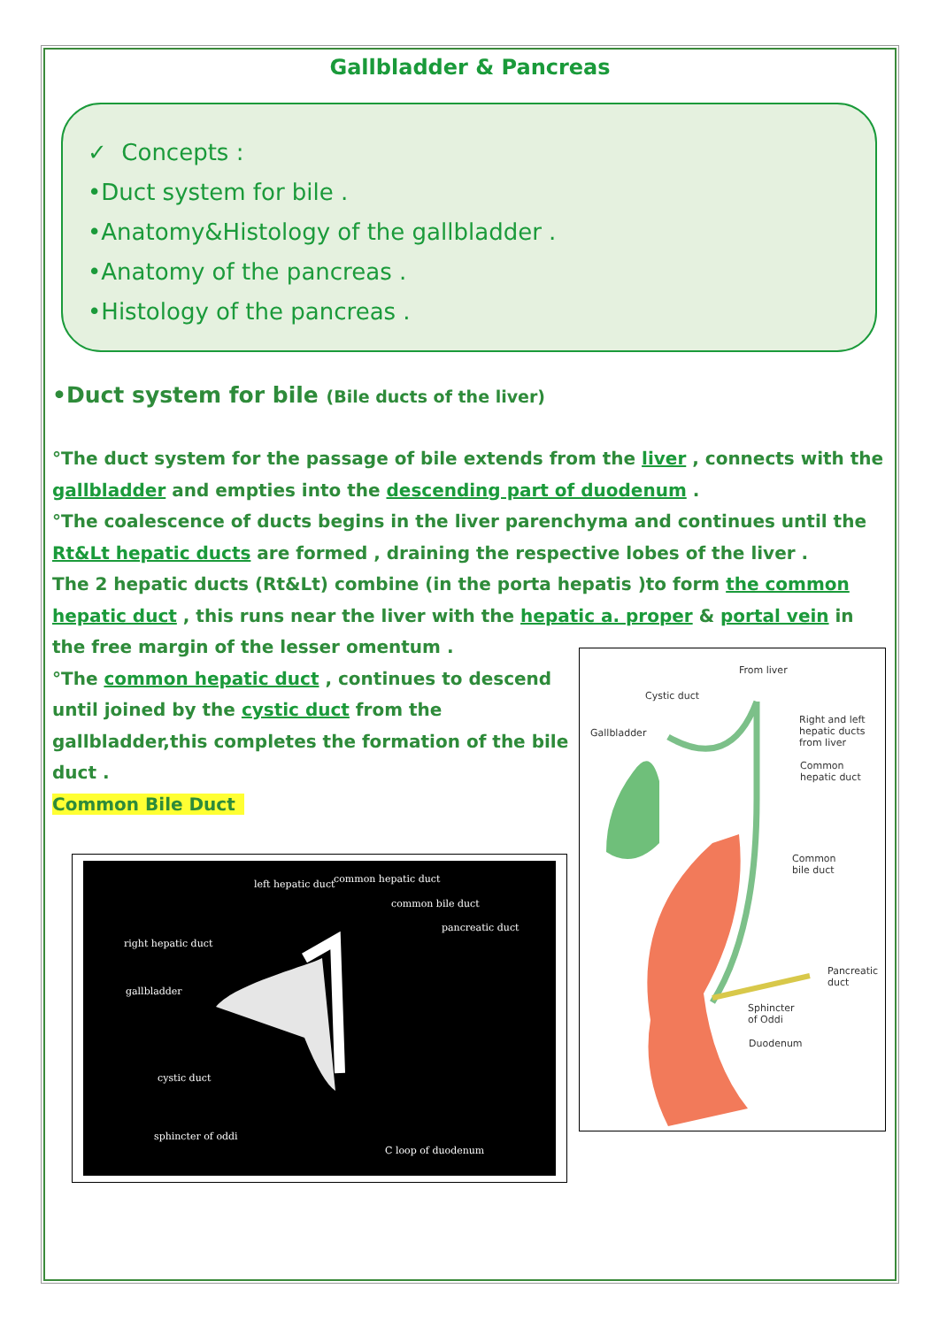Gallbladder & Pancreas
✓ Concepts :
•Duct system for bile .
•Anatomy&Histology of the gallbladder .
•Anatomy of the pancreas .
•Histology of the pancreas .
•Duct system for bile (Bile ducts of the liver)
°The duct system for the passage of bile extends from the liver , connects with the gallbladder and empties into the descending part of duodenum .
°The coalescence of ducts begins in the liver parenchyma and continues until the Rt&Lt hepatic ducts are formed , draining the respective lobes of the liver .
The 2 hepatic ducts (Rt&Lt) combine (in the porta hepatis )to form the common hepatic duct , this runs near the liver with the hepatic a. proper & portal vein in the free margin of the lesser omentum .
°The common hepatic duct , continues to descend until joined by the cystic duct from the gallbladder,this completes the formation of the bile duct .
Common Bile Duct
left hepatic duct common hepatic duct
common bile duct
pancreatic duct
right hepatic duct
gallbladder
cystic duct
sphincter of oddi
C loop of duodenum
From liver
Cystic duct
Gallbladder
Right and left
hepatic ducts
from liver
Common
hepatic duct
Common
bile duct
Pancreatic
duct
Sphincter
of Oddi
Duodenum